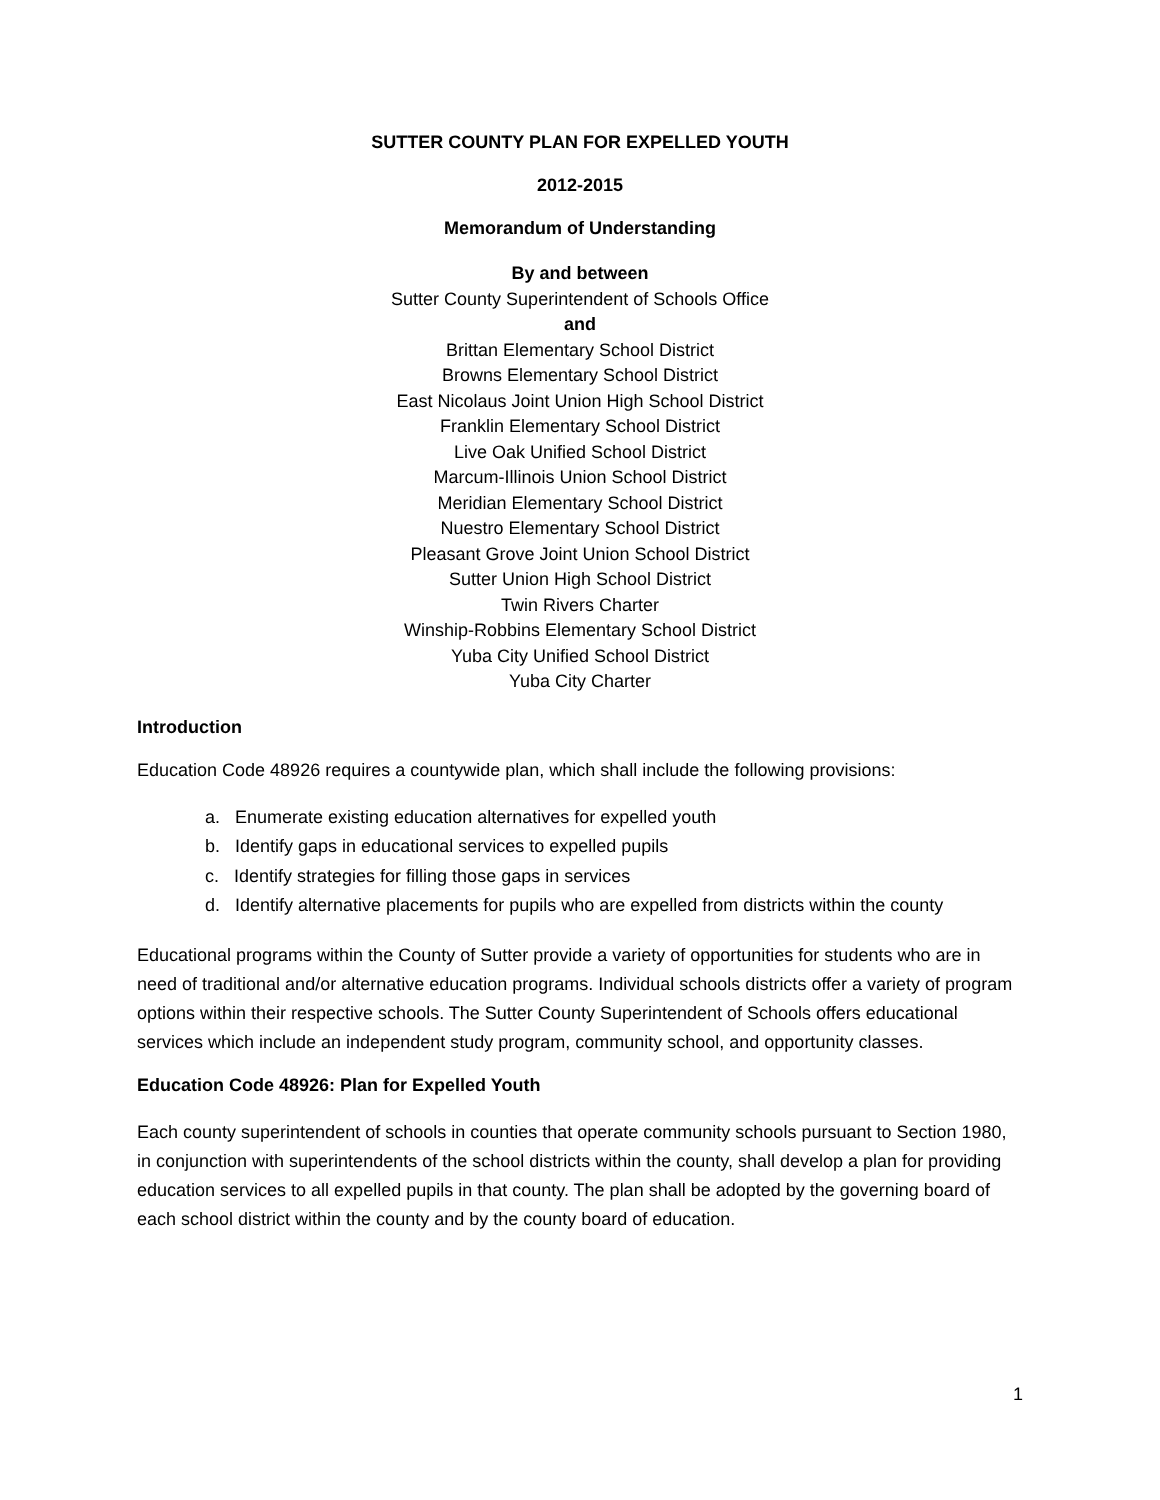SUTTER COUNTY PLAN FOR EXPELLED YOUTH
2012-2015
Memorandum of Understanding
By and between
Sutter County Superintendent of Schools Office
and
Brittan Elementary School District
Browns Elementary School District
East Nicolaus Joint Union High School District
Franklin Elementary School District
Live Oak Unified School District
Marcum-Illinois Union School District
Meridian Elementary School District
Nuestro Elementary School District
Pleasant Grove Joint Union School District
Sutter Union High School District
Twin Rivers Charter
Winship-Robbins Elementary School District
Yuba City Unified School District
Yuba City Charter
Introduction
Education Code 48926 requires a countywide plan, which shall include the following provisions:
a. Enumerate existing education alternatives for expelled youth
b. Identify gaps in educational services to expelled pupils
c. Identify strategies for filling those gaps in services
d. Identify alternative placements for pupils who are expelled from districts within the county
Educational programs within the County of Sutter provide a variety of opportunities for students who are in need of traditional and/or alternative education programs. Individual schools districts offer a variety of program options within their respective schools. The Sutter County Superintendent of Schools offers educational services which include an independent study program, community school, and opportunity classes.
Education Code 48926: Plan for Expelled Youth
Each county superintendent of schools in counties that operate community schools pursuant to Section 1980, in conjunction with superintendents of the school districts within the county, shall develop a plan for providing education services to all expelled pupils in that county. The plan shall be adopted by the governing board of each school district within the county and by the county board of education.
1